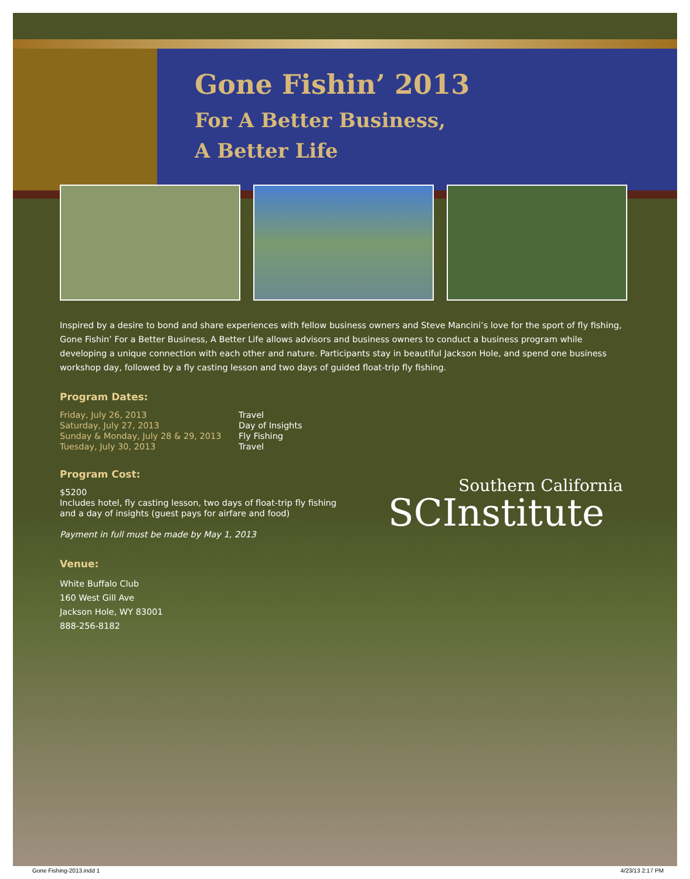Gone Fishin’ 2013
For A Better Business,
A Better Life
Inspired by a desire to bond and share experiences with fellow business owners and Steve Mancini’s love for the sport of fly fishing, Gone Fishin’ For a Better Business, A Better Life allows advisors and business owners to conduct a business program while developing a unique connection with each other and nature. Participants stay in beautiful Jackson Hole, and spend one business workshop day, followed by a fly casting lesson and two days of guided float-trip fly fishing.
Program Dates:
Friday, July 26, 2013 Travel Saturday, July 27, 2013 Day of Insights Sunday & Monday, July 28 & 29, 2013 Fly Fishing Tuesday, July 30, 2013 Travel
Program Cost:
$5200
Includes hotel, fly casting lesson, two days of float-trip fly fishing
and a day of insights (guest pays for airfare and food)
Payment in full must be made by May 1, 2013
Venue:
White Buffalo Club
160 West Gill Ave
Jackson Hole, WY 83001
888-256-8182
Southern California
SCInstitute
Gone Fishing-2013.indd 1 4/23/13 2:17 PM